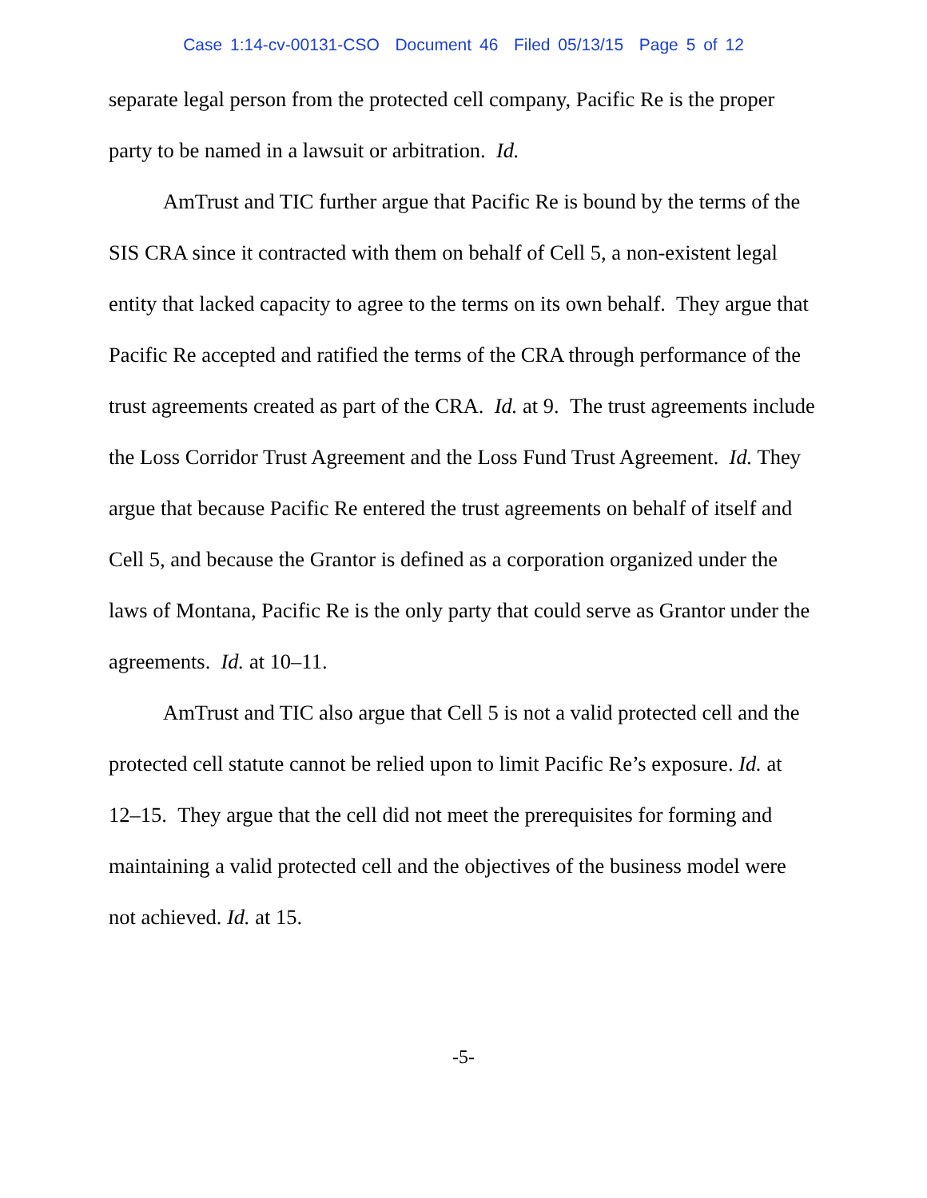Case 1:14-cv-00131-CSO Document 46 Filed 05/13/15 Page 5 of 12
separate legal person from the protected cell company, Pacific Re is the proper party to be named in a lawsuit or arbitration. Id.
AmTrust and TIC further argue that Pacific Re is bound by the terms of the SIS CRA since it contracted with them on behalf of Cell 5, a non-existent legal entity that lacked capacity to agree to the terms on its own behalf. They argue that Pacific Re accepted and ratified the terms of the CRA through performance of the trust agreements created as part of the CRA. Id. at 9. The trust agreements include the Loss Corridor Trust Agreement and the Loss Fund Trust Agreement. Id. They argue that because Pacific Re entered the trust agreements on behalf of itself and Cell 5, and because the Grantor is defined as a corporation organized under the laws of Montana, Pacific Re is the only party that could serve as Grantor under the agreements. Id. at 10–11.
AmTrust and TIC also argue that Cell 5 is not a valid protected cell and the protected cell statute cannot be relied upon to limit Pacific Re’s exposure. Id. at 12–15. They argue that the cell did not meet the prerequisites for forming and maintaining a valid protected cell and the objectives of the business model were not achieved. Id. at 15.
-5-